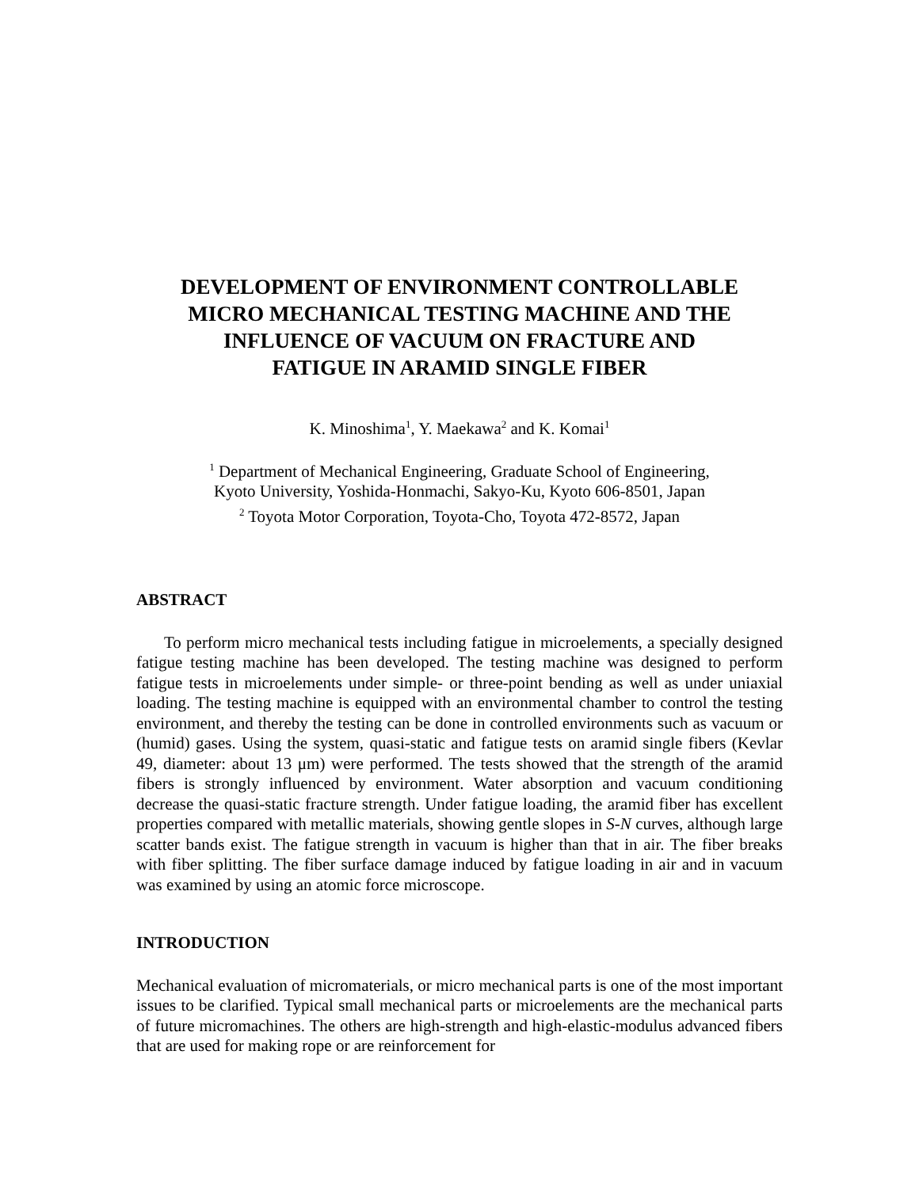DEVELOPMENT OF ENVIRONMENT CONTROLLABLE
MICRO MECHANICAL TESTING MACHINE AND THE
INFLUENCE OF VACUUM ON FRACTURE AND
FATIGUE IN ARAMID SINGLE FIBER
K. Minoshima<sup>1</sup>, Y. Maekawa<sup>2</sup> and K. Komai<sup>1</sup>
<sup>1</sup> Department of Mechanical Engineering, Graduate School of Engineering,
Kyoto University, Yoshida-Honmachi, Sakyo-Ku, Kyoto 606-8501, Japan
<sup>2</sup> Toyota Motor Corporation, Toyota-Cho, Toyota 472-8572, Japan
ABSTRACT
To perform micro mechanical tests including fatigue in microelements, a specially designed fatigue testing machine has been developed. The testing machine was designed to perform fatigue tests in microelements under simple- or three-point bending as well as under uniaxial loading. The testing machine is equipped with an environmental chamber to control the testing environment, and thereby the testing can be done in controlled environments such as vacuum or (humid) gases. Using the system, quasi-static and fatigue tests on aramid single fibers (Kevlar 49, diameter: about 13 μm) were performed. The tests showed that the strength of the aramid fibers is strongly influenced by environment. Water absorption and vacuum conditioning decrease the quasi-static fracture strength. Under fatigue loading, the aramid fiber has excellent properties compared with metallic materials, showing gentle slopes in S-N curves, although large scatter bands exist. The fatigue strength in vacuum is higher than that in air. The fiber breaks with fiber splitting. The fiber surface damage induced by fatigue loading in air and in vacuum was examined by using an atomic force microscope.
INTRODUCTION
Mechanical evaluation of micromaterials, or micro mechanical parts is one of the most important issues to be clarified. Typical small mechanical parts or microelements are the mechanical parts of future micromachines. The others are high-strength and high-elastic-modulus advanced fibers that are used for making rope or are reinforcement for